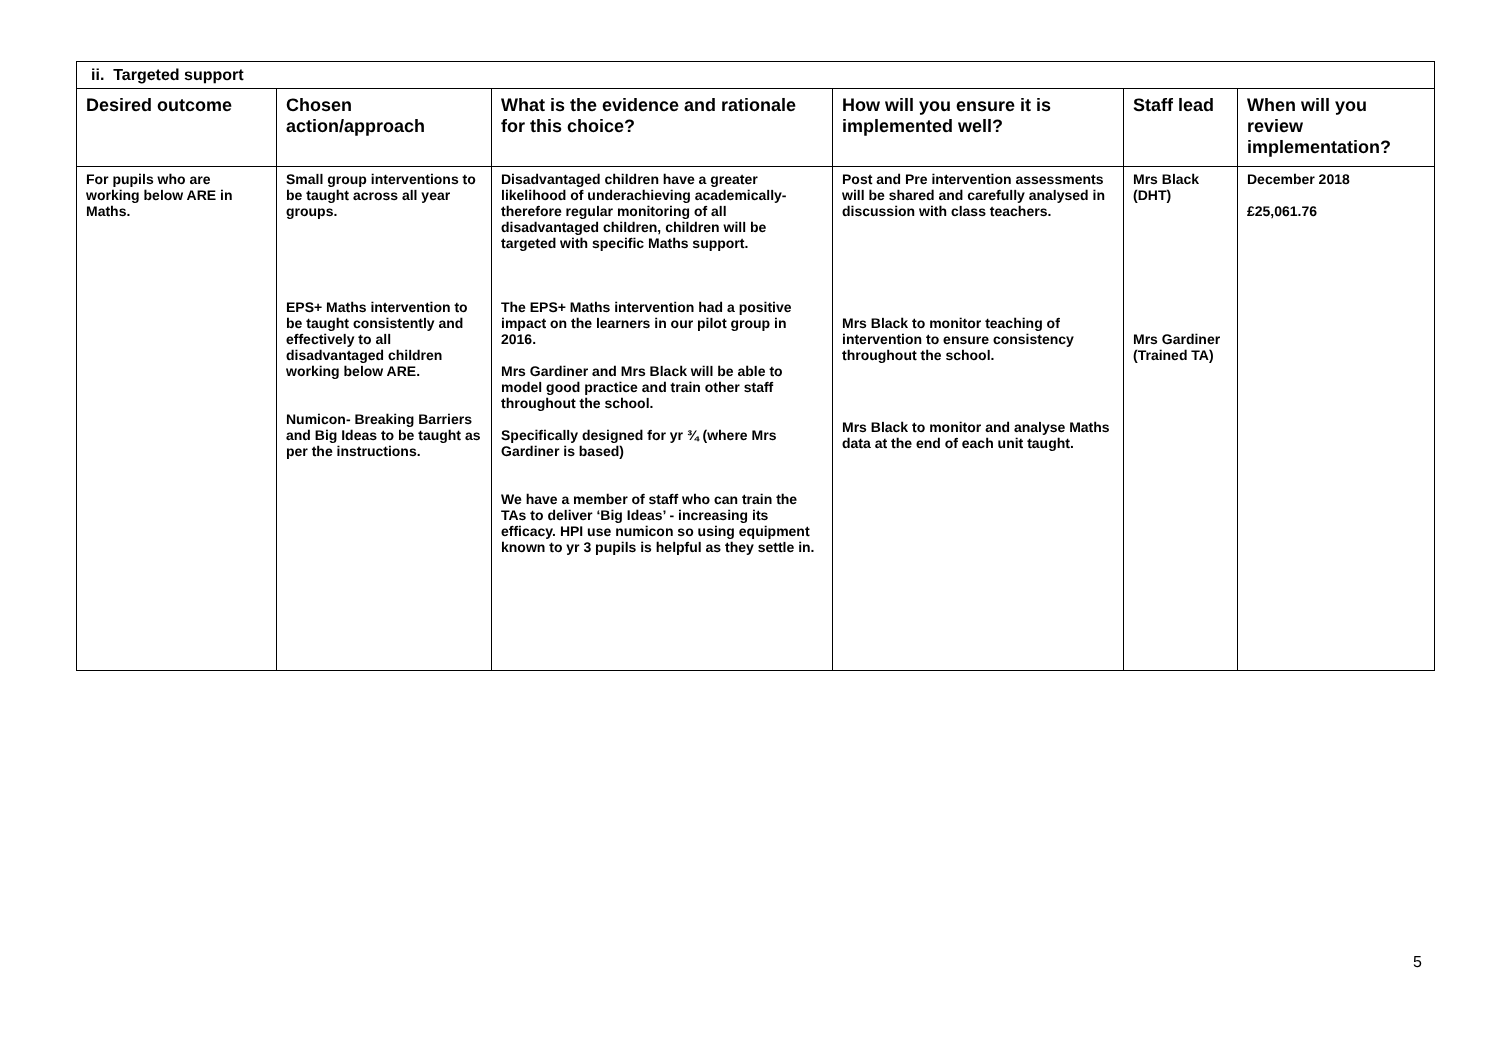| ii. Targeted support | | | | | |
| Desired outcome | Chosen action/approach | What is the evidence and rationale for this choice? | How will you ensure it is implemented well? | Staff lead | When will you review implementation? |
| For pupils who are working below ARE in Maths. | Small group interventions to be taught across all year groups. EPS+ Maths intervention to be taught consistently and effectively to all disadvantaged children working below ARE. Numicon- Breaking Barriers and Big Ideas to be taught as per the instructions. | Disadvantaged children have a greater likelihood of underachieving academically- therefore regular monitoring of all disadvantaged children, children will be targeted with specific Maths support. The EPS+ Maths intervention had a positive impact on the learners in our pilot group in 2016. Mrs Gardiner and Mrs Black will be able to model good practice and train other staff throughout the school. Specifically designed for yr ¾ (where Mrs Gardiner is based) We have a member of staff who can train the TAs to deliver ‘Big Ideas’ - increasing its efficacy. HPI use numicon so using equipment known to yr 3 pupils is helpful as they settle in. | Post and Pre intervention assessments will be shared and carefully analysed in discussion with class teachers. Mrs Black to monitor teaching of intervention to ensure consistency throughout the school. Mrs Black to monitor and analyse Maths data at the end of each unit taught. | Mrs Black (DHT) Mrs Gardiner (Trained TA) | December 2018 £25,061.76 |
5